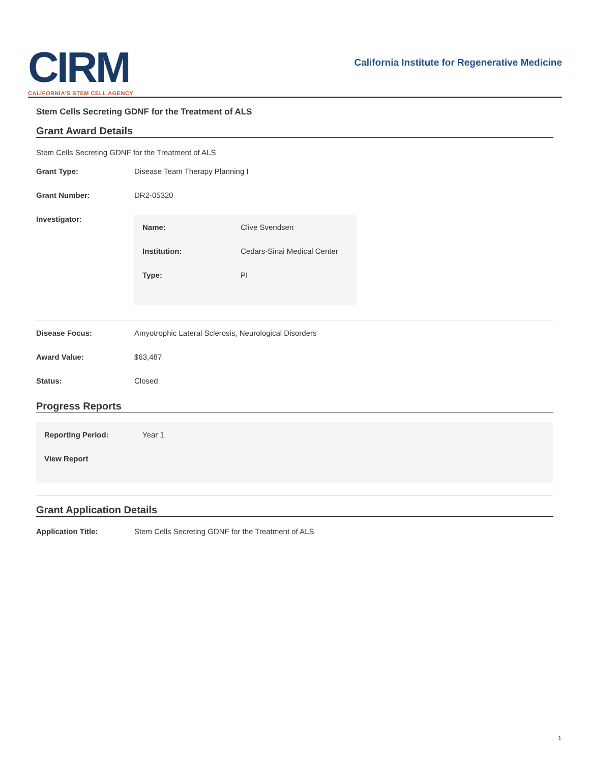CIRM
CALIFORNIA'S STEM CELL AGENCY
California Institute for Regenerative Medicine
Stem Cells Secreting GDNF for the Treatment of ALS
Grant Award Details
Stem Cells Secreting GDNF for the Treatment of ALS
| Grant Type: | Disease Team Therapy Planning I |
| Grant Number: | DR2-05320 |
| Investigator: | / Name: / Clive Svendsen / / Institution: / Cedars-Sinai Medical Center / / Type: / PI / |
| Disease Focus: | Amyotrophic Lateral Sclerosis, Neurological Disorders |
| Award Value: | $63,487 |
| Status: | Closed |
Progress Reports
| Reporting Period: | Year 1 |
| View Report | |
Grant Application Details
| Application Title: | Stem Cells Secreting GDNF for the Treatment of ALS |
1